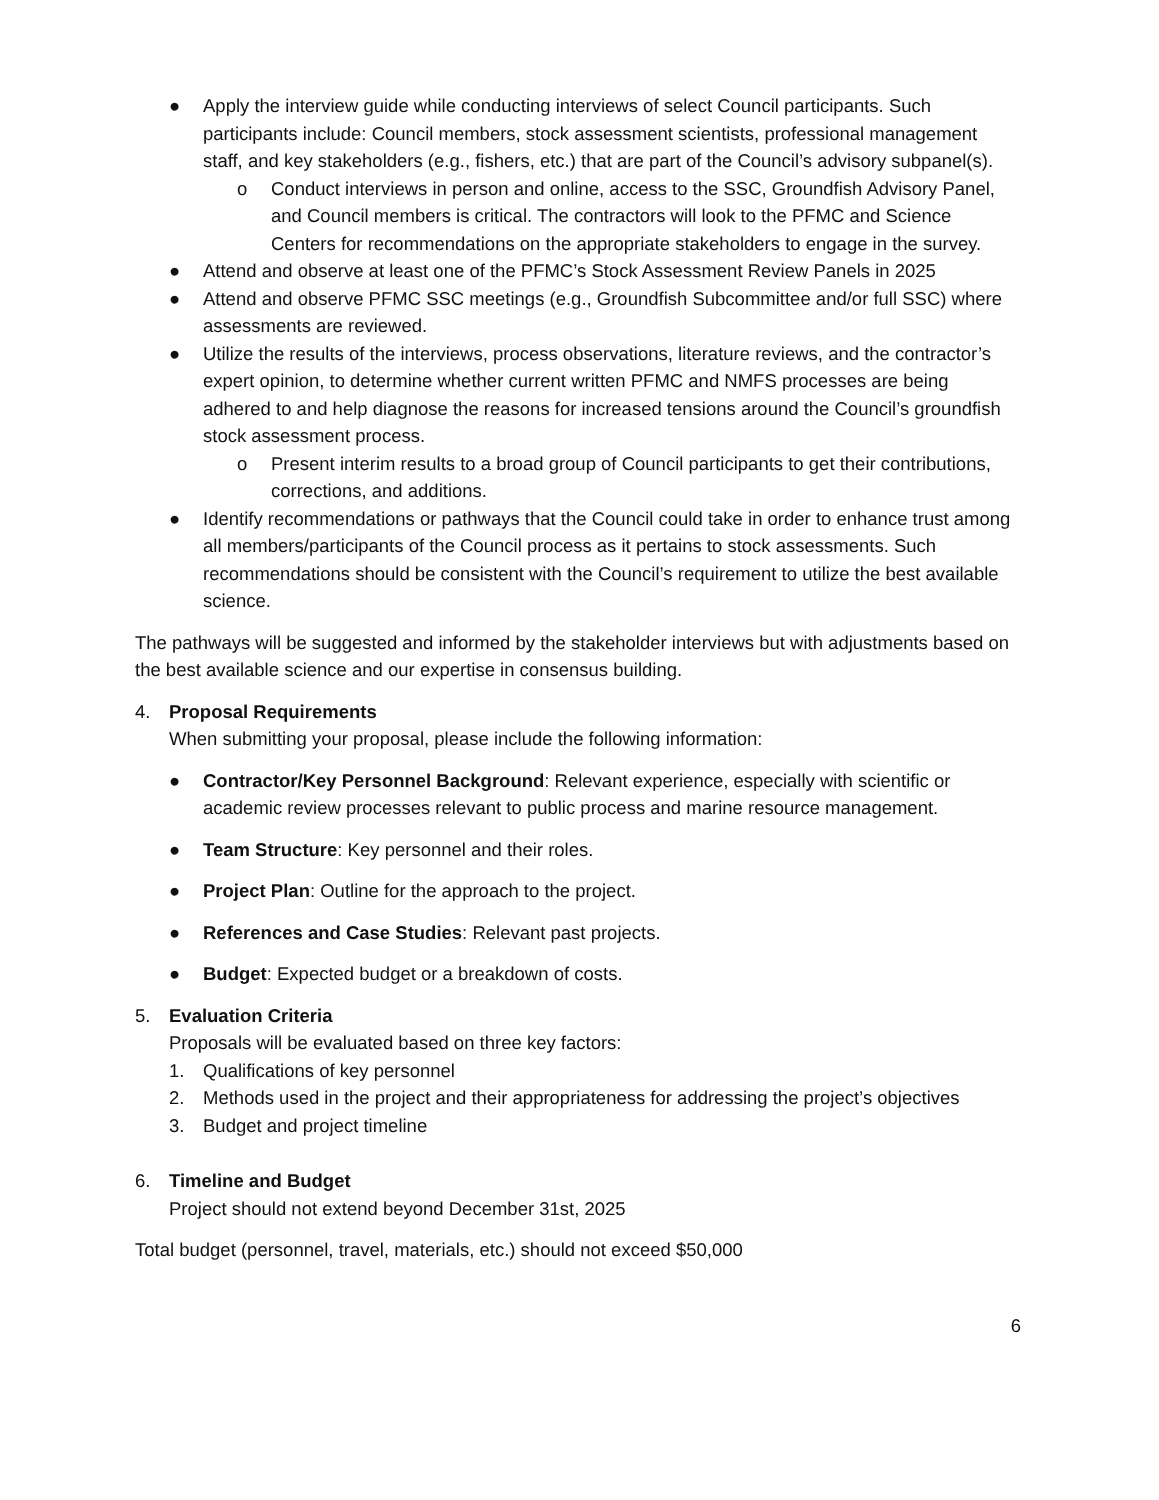● Apply the interview guide while conducting interviews of select Council participants. Such participants include: Council members, stock assessment scientists, professional management staff, and key stakeholders (e.g., fishers, etc.) that are part of the Council’s advisory subpanel(s).
o Conduct interviews in person and online, access to the SSC, Groundfish Advisory Panel, and Council members is critical. The contractors will look to the PFMC and Science Centers for recommendations on the appropriate stakeholders to engage in the survey.
● Attend and observe at least one of the PFMC’s Stock Assessment Review Panels in 2025
● Attend and observe PFMC SSC meetings (e.g., Groundfish Subcommittee and/or full SSC) where assessments are reviewed.
● Utilize the results of the interviews, process observations, literature reviews, and the contractor’s expert opinion, to determine whether current written PFMC and NMFS processes are being adhered to and help diagnose the reasons for increased tensions around the Council’s groundfish stock assessment process.
o Present interim results to a broad group of Council participants to get their contributions, corrections, and additions.
● Identify recommendations or pathways that the Council could take in order to enhance trust among all members/participants of the Council process as it pertains to stock assessments. Such recommendations should be consistent with the Council’s requirement to utilize the best available science.
The pathways will be suggested and informed by the stakeholder interviews but with adjustments based on the best available science and our expertise in consensus building.
4. Proposal Requirements
When submitting your proposal, please include the following information:
● Contractor/Key Personnel Background: Relevant experience, especially with scientific or academic review processes relevant to public process and marine resource management.
● Team Structure: Key personnel and their roles.
● Project Plan: Outline for the approach to the project.
● References and Case Studies: Relevant past projects.
● Budget: Expected budget or a breakdown of costs.
5. Evaluation Criteria
Proposals will be evaluated based on three key factors:
1. Qualifications of key personnel
2. Methods used in the project and their appropriateness for addressing the project’s objectives
3. Budget and project timeline
6. Timeline and Budget
Project should not extend beyond December 31st, 2025
Total budget (personnel, travel, materials, etc.) should not exceed $50,000
6